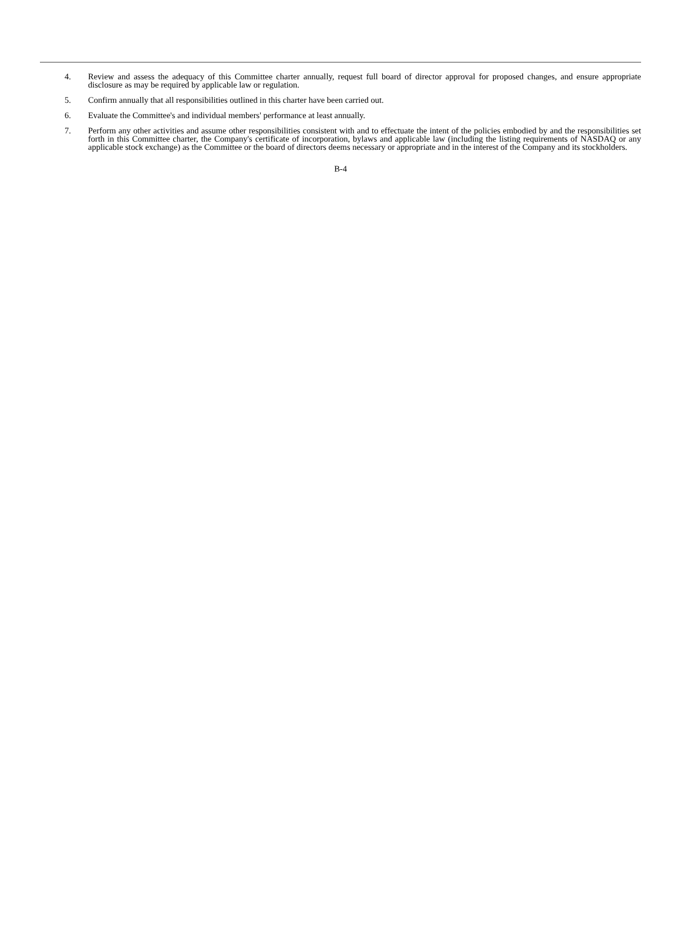4. Review and assess the adequacy of this Committee charter annually, request full board of director approval for proposed changes, and ensure appropriate disclosure as may be required by applicable law or regulation.
5. Confirm annually that all responsibilities outlined in this charter have been carried out.
6. Evaluate the Committee's and individual members' performance at least annually.
7. Perform any other activities and assume other responsibilities consistent with and to effectuate the intent of the policies embodied by and the responsibilities set forth in this Committee charter, the Company's certificate of incorporation, bylaws and applicable law (including the listing requirements of NASDAQ or any applicable stock exchange) as the Committee or the board of directors deems necessary or appropriate and in the interest of the Company and its stockholders.
B-4